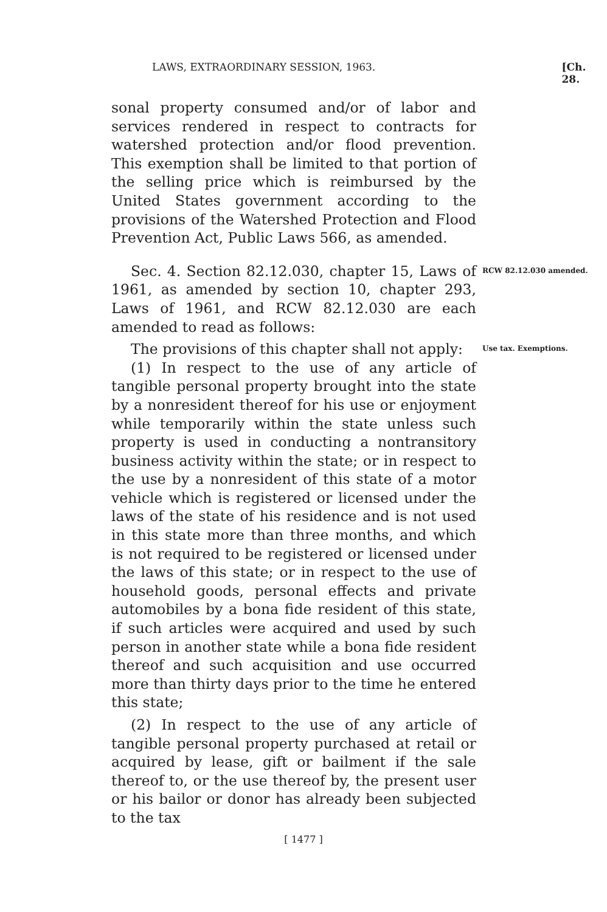LAWS, EXTRAORDINARY SESSION, 1963. [Ch. 28.
sonal property consumed and/or of labor and services rendered in respect to contracts for watershed protection and/or flood prevention. This exemption shall be limited to that portion of the selling price which is reimbursed by the United States government according to the provisions of the Watershed Protection and Flood Prevention Act, Public Laws 566, as amended.
Sec. 4. Section 82.12.030, chapter 15, Laws of 1961, as amended by section 10, chapter 293, Laws of 1961, and RCW 82.12.030 are each amended to read as follows:
RCW 82.12.030 amended.
The provisions of this chapter shall not apply:
(1) In respect to the use of any article of tangible personal property brought into the state by a nonresident thereof for his use or enjoyment while temporarily within the state unless such property is used in conducting a nontransitory business activity within the state; or in respect to the use by a nonresident of this state of a motor vehicle which is registered or licensed under the laws of the state of his residence and is not used in this state more than three months, and which is not required to be registered or licensed under the laws of this state; or in respect to the use of household goods, personal effects and private automobiles by a bona fide resident of this state, if such articles were acquired and used by such person in another state while a bona fide resident thereof and such acquisition and use occurred more than thirty days prior to the time he entered this state;
(2) In respect to the use of any article of tangible personal property purchased at retail or acquired by lease, gift or bailment if the sale thereof to, or the use thereof by, the present user or his bailor or donor has already been subjected to the tax
Use tax. Exemptions.
[ 1477 ]